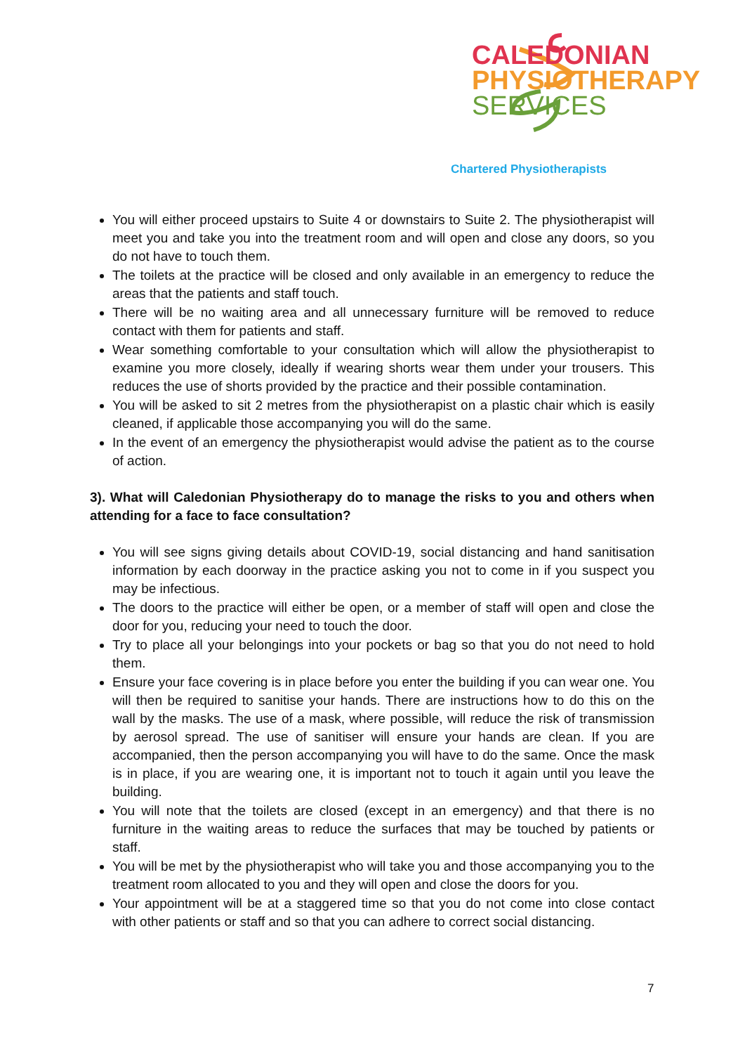CALEDONIAN
PHYSIOTHERAPY
SERVICES
Chartered Physiotherapists
You will either proceed upstairs to Suite 4 or downstairs to Suite 2. The physiotherapist will meet you and take you into the treatment room and will open and close any doors, so you do not have to touch them.
The toilets at the practice will be closed and only available in an emergency to reduce the areas that the patients and staff touch.
There will be no waiting area and all unnecessary furniture will be removed to reduce contact with them for patients and staff.
Wear something comfortable to your consultation which will allow the physiotherapist to examine you more closely, ideally if wearing shorts wear them under your trousers. This reduces the use of shorts provided by the practice and their possible contamination.
You will be asked to sit 2 metres from the physiotherapist on a plastic chair which is easily cleaned, if applicable those accompanying you will do the same.
In the event of an emergency the physiotherapist would advise the patient as to the course of action.
3). What will Caledonian Physiotherapy do to manage the risks to you and others when attending for a face to face consultation?
You will see signs giving details about COVID-19, social distancing and hand sanitisation information by each doorway in the practice asking you not to come in if you suspect you may be infectious.
The doors to the practice will either be open, or a member of staff will open and close the door for you, reducing your need to touch the door.
Try to place all your belongings into your pockets or bag so that you do not need to hold them.
Ensure your face covering is in place before you enter the building if you can wear one. You will then be required to sanitise your hands. There are instructions how to do this on the wall by the masks. The use of a mask, where possible, will reduce the risk of transmission by aerosol spread. The use of sanitiser will ensure your hands are clean. If you are accompanied, then the person accompanying you will have to do the same. Once the mask is in place, if you are wearing one, it is important not to touch it again until you leave the building.
You will note that the toilets are closed (except in an emergency) and that there is no furniture in the waiting areas to reduce the surfaces that may be touched by patients or staff.
You will be met by the physiotherapist who will take you and those accompanying you to the treatment room allocated to you and they will open and close the doors for you.
Your appointment will be at a staggered time so that you do not come into close contact with other patients or staff and so that you can adhere to correct social distancing.
7